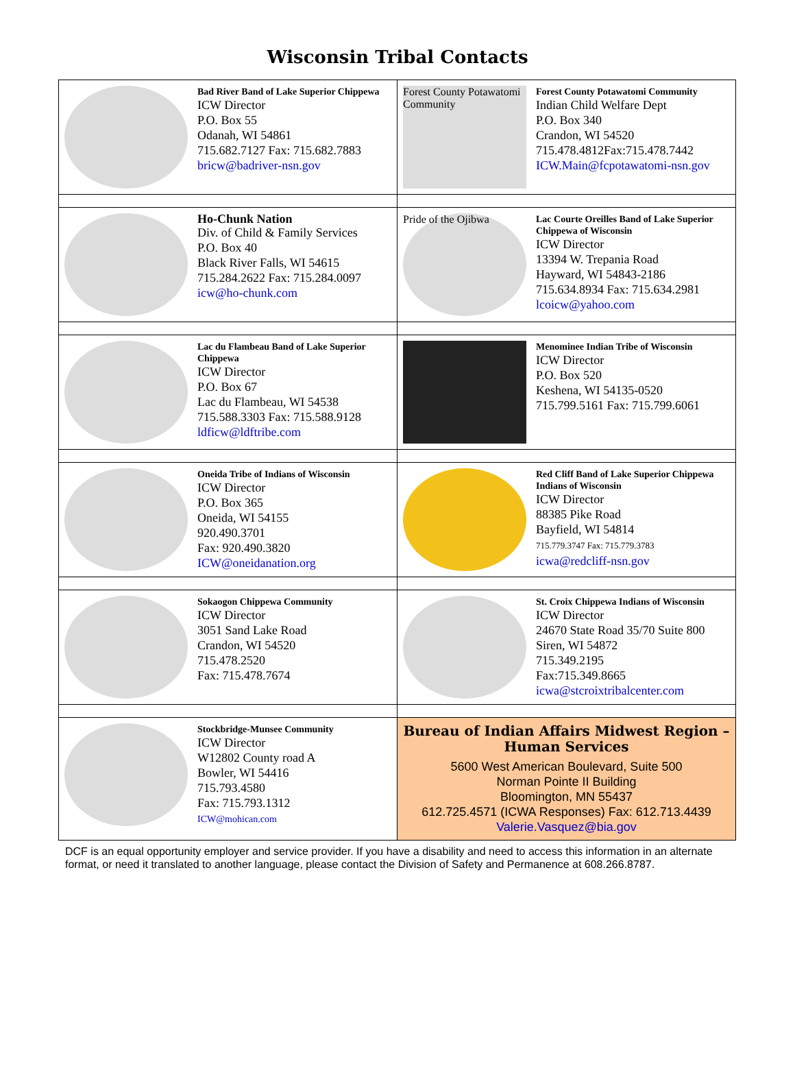Wisconsin Tribal Contacts
| Bad River Band of Lake Superior Chippewa ICW Director P.O. Box 55 Odanah, WI 54861 715.682.7127 Fax: 715.682.7883 bricw@badriver-nsn.gov | Forest County Potawatomi Community Forest County Potawatomi Community Indian Child Welfare Dept P.O. Box 340 Crandon, WI 54520 715.478.4812Fax:715.478.7442 ICW.Main@fcpotawatomi-nsn.gov |
| Ho-Chunk Nation Div. of Child & Family Services P.O. Box 40 Black River Falls, WI 54615 715.284.2622 Fax: 715.284.0097 icw@ho-chunk.com | Pride of the Ojibwa Lac Courte Oreilles Band of Lake Superior Chippewa of Wisconsin ICW Director 13394 W. Trepania Road Hayward, WI 54843-2186 715.634.8934 Fax: 715.634.2981 lcoicw@yahoo.com |
| Lac du Flambeau Band of Lake Superior Chippewa ICW Director P.O. Box 67 Lac du Flambeau, WI 54538 715.588.3303 Fax: 715.588.9128 ldficw@ldftribe.com | Menominee Indian Tribe of Wisconsin ICW Director P.O. Box 520 Keshena, WI 54135-0520 715.799.5161 Fax: 715.799.6061 |
| Oneida Tribe of Indians of Wisconsin ICW Director P.O. Box 365 Oneida, WI 54155 920.490.3701 Fax: 920.490.3820 ICW@oneidanation.org | Red Cliff Band of Lake Superior Chippewa Indians of Wisconsin ICW Director 88385 Pike Road Bayfield, WI 54814 715.779.3747 Fax: 715.779.3783 icwa@redcliff-nsn.gov |
| Sokaogon Chippewa Community ICW Director 3051 Sand Lake Road Crandon, WI 54520 715.478.2520 Fax: 715.478.7674 | St. Croix Chippewa Indians of Wisconsin ICW Director 24670 State Road 35/70 Suite 800 Siren, WI 54872 715.349.2195 Fax:715.349.8665 icwa@stcroixtribalcenter.com |
| Stockbridge-Munsee Community ICW Director W12802 County road A Bowler, WI 54416 715.793.4580 Fax: 715.793.1312 ICW@mohican.com | Bureau of Indian Affairs Midwest Region – Human Services 5600 West American Boulevard, Suite 500 Norman Pointe II Building Bloomington, MN 55437 612.725.4571 (ICWA Responses) Fax: 612.713.4439 Valerie.Vasquez@bia.gov |
DCF is an equal opportunity employer and service provider. If you have a disability and need to access this information in an alternate format, or need it translated to another language, please contact the Division of Safety and Permanence at 608.266.8787.